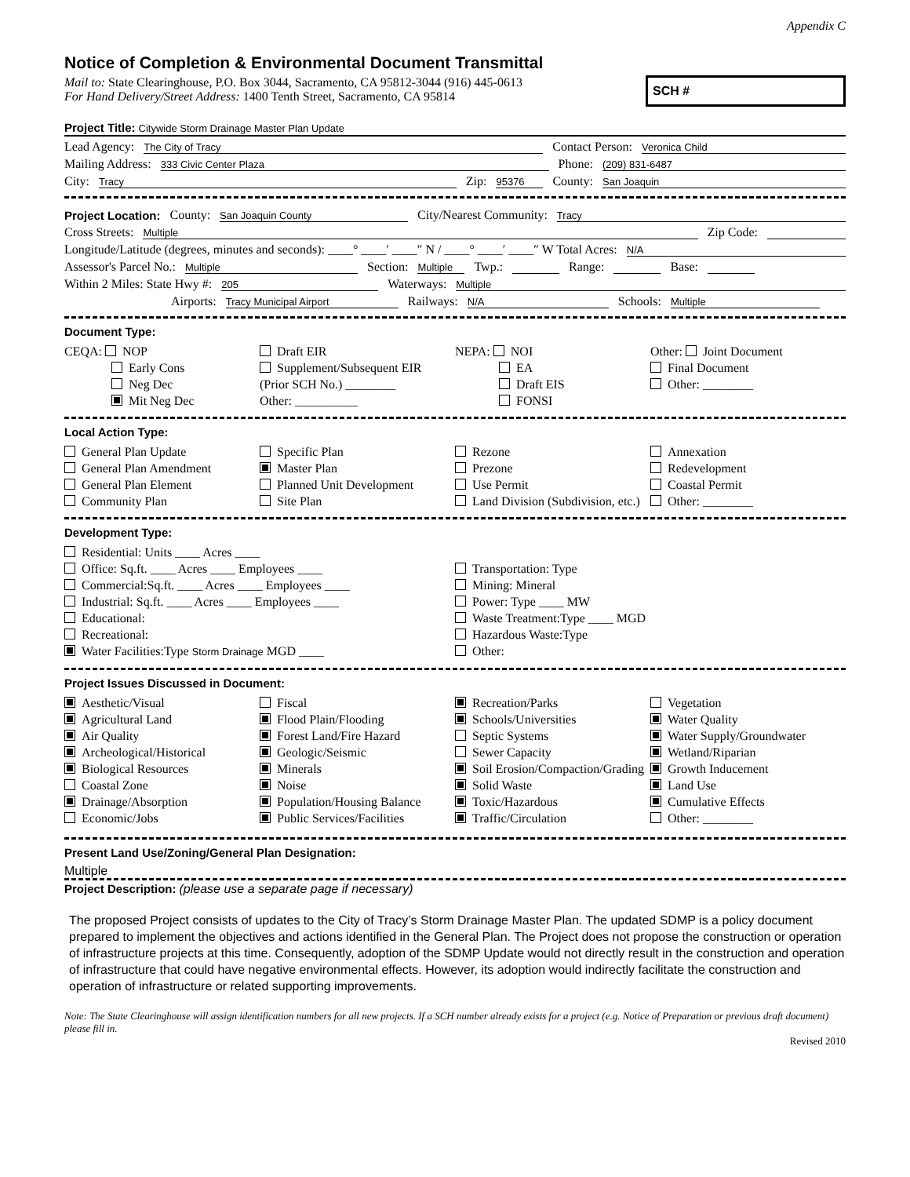Appendix C
Notice of Completion & Environmental Document Transmittal
Mail to: State Clearinghouse, P.O. Box 3044, Sacramento, CA 95812-3044 (916) 445-0613
For Hand Delivery/Street Address: 1400 Tenth Street, Sacramento, CA 95814
SCH #
Project Title: Citywide Storm Drainage Master Plan Update
Lead Agency: The City of Tracy Contact Person: Veronica Child
Mailing Address: 333 Civic Center Plaza Phone: (209) 831-6487
City: Tracy Zip: 95376 County: San Joaquin
Project Location: County: San Joaquin County City/Nearest Community: Tracy
Cross Streets: Multiple Zip Code:
Longitude/Latitude (degrees, minutes and seconds): ____° ____′ ____″ N / ____° ____′ ____″ W Total Acres: N/A
Assessor's Parcel No.: Multiple Section: Multiple Twp.: Range: Base:
Within 2 Miles: State Hwy #: 205 Waterways: Multiple
Airports: Tracy Municipal Airport Railways: N/A Schools: Multiple
Document Type:
CEQA: NOP
Early Cons
Neg Dec
Mit Neg Dec
Draft EIR
Supplement/Subsequent EIR
(Prior SCH No.) ________
Other: __________
NEPA: NOI
EA
Draft EIS
FONSI
Other: Joint Document
Final Document
Other: ________
Local Action Type:
General Plan Update
General Plan Amendment
General Plan Element
Community Plan
Specific Plan
Master Plan
Planned Unit Development
Site Plan
Rezone
Prezone
Use Permit
Land Division (Subdivision, etc.)
Annexation
Redevelopment
Coastal Permit
Other: ________
Development Type:
Residential: Units ____ Acres ____
Office: Sq.ft. ____ Acres ____ Employees ____
Commercial:Sq.ft. ____ Acres ____ Employees ____
Industrial: Sq.ft. ____ Acres ____ Employees ____
Educational:
Recreational:
Water Facilities:Type Storm Drainage MGD ____
Transportation: Type
Mining: Mineral
Power: Type ____ MW
Waste Treatment:Type ____ MGD
Hazardous Waste:Type
Other:
Project Issues Discussed in Document:
Aesthetic/Visual
Agricultural Land
Air Quality
Archeological/Historical
Biological Resources
Coastal Zone
Drainage/Absorption
Economic/Jobs
Fiscal
Flood Plain/Flooding
Forest Land/Fire Hazard
Geologic/Seismic
Minerals
Noise
Population/Housing Balance
Public Services/Facilities
Recreation/Parks
Schools/Universities
Septic Systems
Sewer Capacity
Soil Erosion/Compaction/Grading
Solid Waste
Toxic/Hazardous
Traffic/Circulation
Vegetation
Water Quality
Water Supply/Groundwater
Wetland/Riparian
Growth Inducement
Land Use
Cumulative Effects
Other: ________
Present Land Use/Zoning/General Plan Designation:
Multiple
Project Description: (please use a separate page if necessary)
The proposed Project consists of updates to the City of Tracy’s Storm Drainage Master Plan. The updated SDMP is a policy document prepared to implement the objectives and actions identified in the General Plan. The Project does not propose the construction or operation of infrastructure projects at this time. Consequently, adoption of the SDMP Update would not directly result in the construction and operation of infrastructure that could have negative environmental effects. However, its adoption would indirectly facilitate the construction and operation of infrastructure or related supporting improvements.
Note: The State Clearinghouse will assign identification numbers for all new projects. If a SCH number already exists for a project (e.g. Notice of Preparation or previous draft document) please fill in.
Revised 2010